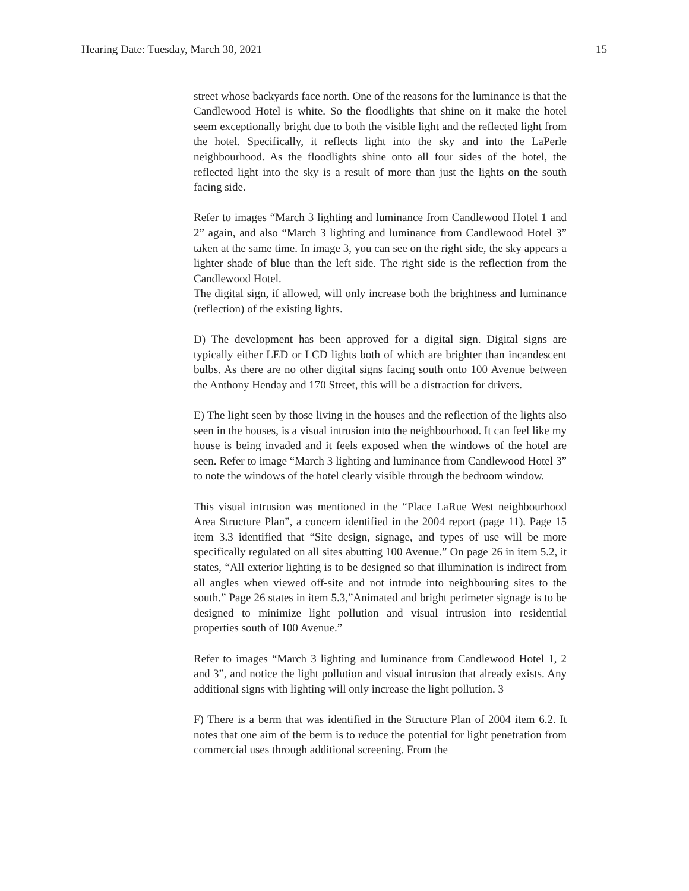Hearing Date: Tuesday, March 30, 2021 15
street whose backyards face north. One of the reasons for the luminance is that the Candlewood Hotel is white. So the floodlights that shine on it make the hotel seem exceptionally bright due to both the visible light and the reflected light from the hotel. Specifically, it reflects light into the sky and into the LaPerle neighbourhood. As the floodlights shine onto all four sides of the hotel, the reflected light into the sky is a result of more than just the lights on the south facing side.
Refer to images “March 3 lighting and luminance from Candlewood Hotel 1 and 2” again, and also “March 3 lighting and luminance from Candlewood Hotel 3” taken at the same time. In image 3, you can see on the right side, the sky appears a lighter shade of blue than the left side. The right side is the reflection from the Candlewood Hotel.
The digital sign, if allowed, will only increase both the brightness and luminance (reflection) of the existing lights.
D) The development has been approved for a digital sign. Digital signs are typically either LED or LCD lights both of which are brighter than incandescent bulbs. As there are no other digital signs facing south onto 100 Avenue between the Anthony Henday and 170 Street, this will be a distraction for drivers.
E) The light seen by those living in the houses and the reflection of the lights also seen in the houses, is a visual intrusion into the neighbourhood. It can feel like my house is being invaded and it feels exposed when the windows of the hotel are seen. Refer to image “March 3 lighting and luminance from Candlewood Hotel 3” to note the windows of the hotel clearly visible through the bedroom window.
This visual intrusion was mentioned in the “Place LaRue West neighbourhood Area Structure Plan”, a concern identified in the 2004 report (page 11). Page 15 item 3.3 identified that “Site design, signage, and types of use will be more specifically regulated on all sites abutting 100 Avenue.” On page 26 in item 5.2, it states, “All exterior lighting is to be designed so that illumination is indirect from all angles when viewed off-site and not intrude into neighbouring sites to the south.” Page 26 states in item 5.3,”Animated and bright perimeter signage is to be designed to minimize light pollution and visual intrusion into residential properties south of 100 Avenue.”
Refer to images “March 3 lighting and luminance from Candlewood Hotel 1, 2 and 3”, and notice the light pollution and visual intrusion that already exists. Any additional signs with lighting will only increase the light pollution. 3
F) There is a berm that was identified in the Structure Plan of 2004 item 6.2. It notes that one aim of the berm is to reduce the potential for light penetration from commercial uses through additional screening. From the